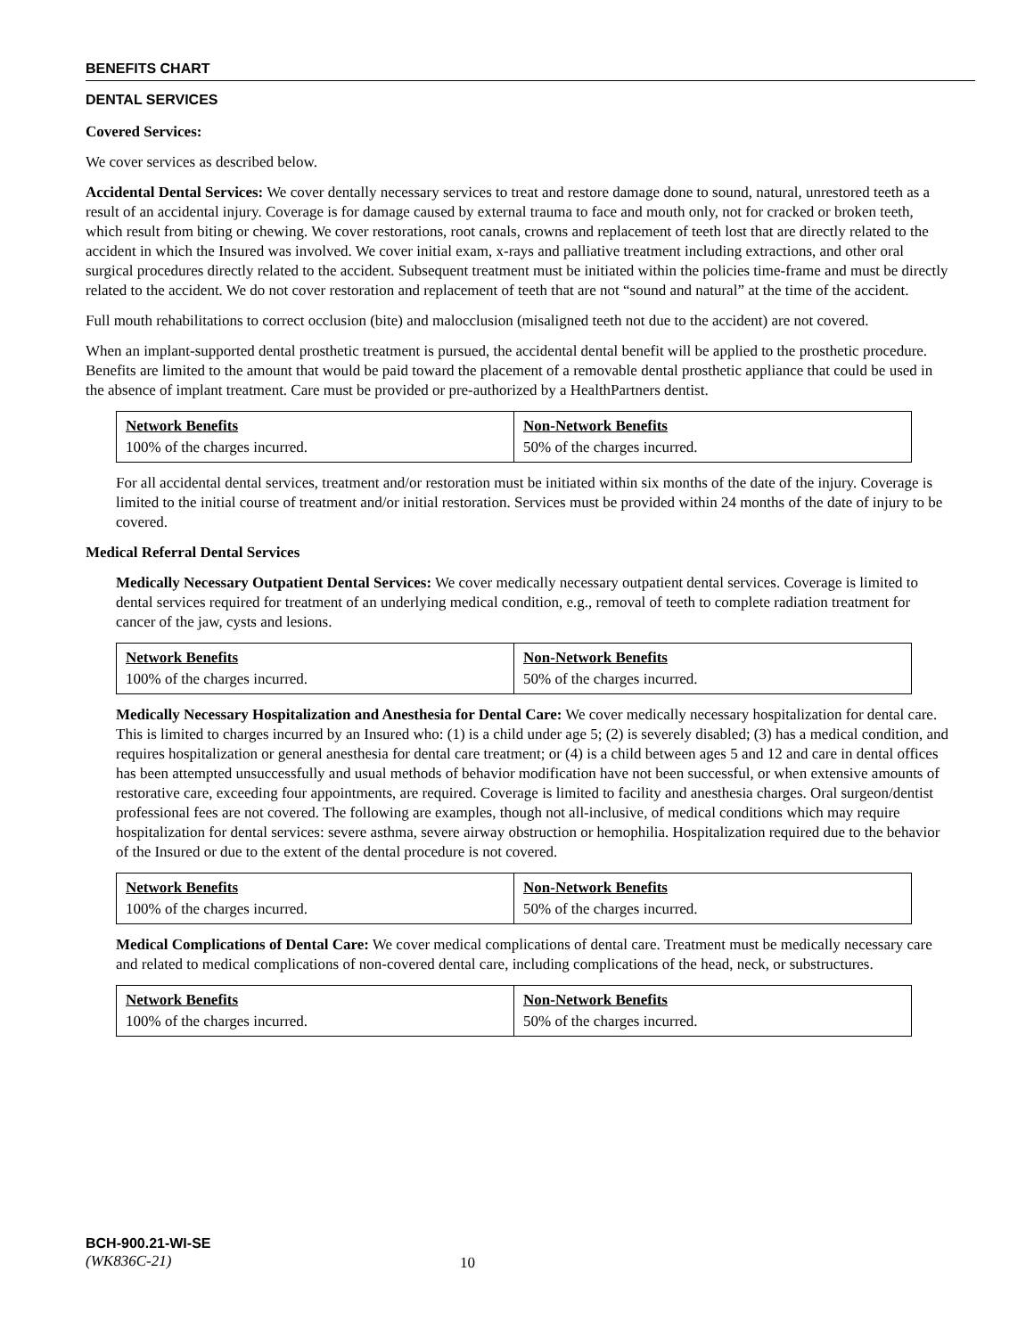BENEFITS CHART
DENTAL SERVICES
Covered Services:
We cover services as described below.
Accidental Dental Services: We cover dentally necessary services to treat and restore damage done to sound, natural, unrestored teeth as a result of an accidental injury. Coverage is for damage caused by external trauma to face and mouth only, not for cracked or broken teeth, which result from biting or chewing. We cover restorations, root canals, crowns and replacement of teeth lost that are directly related to the accident in which the Insured was involved. We cover initial exam, x-rays and palliative treatment including extractions, and other oral surgical procedures directly related to the accident. Subsequent treatment must be initiated within the policies time-frame and must be directly related to the accident. We do not cover restoration and replacement of teeth that are not “sound and natural” at the time of the accident.
Full mouth rehabilitations to correct occlusion (bite) and malocclusion (misaligned teeth not due to the accident) are not covered.
When an implant-supported dental prosthetic treatment is pursued, the accidental dental benefit will be applied to the prosthetic procedure. Benefits are limited to the amount that would be paid toward the placement of a removable dental prosthetic appliance that could be used in the absence of implant treatment. Care must be provided or pre-authorized by a HealthPartners dentist.
| Network Benefits | Non-Network Benefits |
| --- | --- |
| 100% of the charges incurred. | 50% of the charges incurred. |
For all accidental dental services, treatment and/or restoration must be initiated within six months of the date of the injury. Coverage is limited to the initial course of treatment and/or initial restoration. Services must be provided within 24 months of the date of injury to be covered.
Medical Referral Dental Services
Medically Necessary Outpatient Dental Services: We cover medically necessary outpatient dental services. Coverage is limited to dental services required for treatment of an underlying medical condition, e.g., removal of teeth to complete radiation treatment for cancer of the jaw, cysts and lesions.
| Network Benefits | Non-Network Benefits |
| --- | --- |
| 100% of the charges incurred. | 50% of the charges incurred. |
Medically Necessary Hospitalization and Anesthesia for Dental Care: We cover medically necessary hospitalization for dental care. This is limited to charges incurred by an Insured who: (1) is a child under age 5; (2) is severely disabled; (3) has a medical condition, and requires hospitalization or general anesthesia for dental care treatment; or (4) is a child between ages 5 and 12 and care in dental offices has been attempted unsuccessfully and usual methods of behavior modification have not been successful, or when extensive amounts of restorative care, exceeding four appointments, are required. Coverage is limited to facility and anesthesia charges. Oral surgeon/dentist professional fees are not covered. The following are examples, though not all-inclusive, of medical conditions which may require hospitalization for dental services: severe asthma, severe airway obstruction or hemophilia. Hospitalization required due to the behavior of the Insured or due to the extent of the dental procedure is not covered.
| Network Benefits | Non-Network Benefits |
| --- | --- |
| 100% of the charges incurred. | 50% of the charges incurred. |
Medical Complications of Dental Care: We cover medical complications of dental care. Treatment must be medically necessary care and related to medical complications of non-covered dental care, including complications of the head, neck, or substructures.
| Network Benefits | Non-Network Benefits |
| --- | --- |
| 100% of the charges incurred. | 50% of the charges incurred. |
BCH-900.21-WI-SE
(WK836C-21)
10